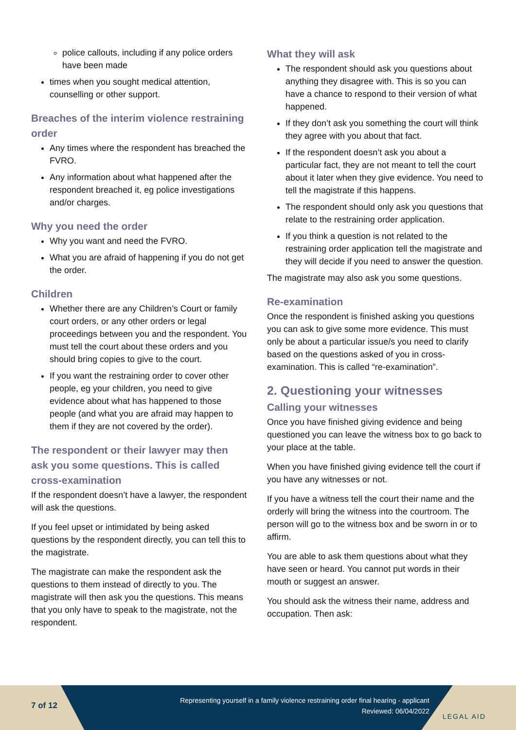police callouts, including if any police orders have been made
times when you sought medical attention, counselling or other support.
Breaches of the interim violence restraining order
Any times where the respondent has breached the FVRO.
Any information about what happened after the respondent breached it, eg police investigations and/or charges.
Why you need the order
Why you want and need the FVRO.
What you are afraid of happening if you do not get the order.
Children
Whether there are any Children’s Court or family court orders, or any other orders or legal proceedings between you and the respondent. You must tell the court about these orders and you should bring copies to give to the court.
If you want the restraining order to cover other people, eg your children, you need to give evidence about what has happened to those people (and what you are afraid may happen to them if they are not covered by the order).
The respondent or their lawyer may then ask you some questions. This is called cross-examination
If the respondent doesn’t have a lawyer, the respondent will ask the questions.
If you feel upset or intimidated by being asked questions by the respondent directly, you can tell this to the magistrate.
The magistrate can make the respondent ask the questions to them instead of directly to you. The magistrate will then ask you the questions. This means that you only have to speak to the magistrate, not the respondent.
What they will ask
The respondent should ask you questions about anything they disagree with. This is so you can have a chance to respond to their version of what happened.
If they don’t ask you something the court will think they agree with you about that fact.
If the respondent doesn’t ask you about a particular fact, they are not meant to tell the court about it later when they give evidence. You need to tell the magistrate if this happens.
The respondent should only ask you questions that relate to the restraining order application.
If you think a question is not related to the restraining order application tell the magistrate and they will decide if you need to answer the question.
The magistrate may also ask you some questions.
Re-examination
Once the respondent is finished asking you questions you can ask to give some more evidence. This must only be about a particular issue/s you need to clarify based on the questions asked of you in cross-examination. This is called “re-examination”.
2. Questioning your witnesses
Calling your witnesses
Once you have finished giving evidence and being questioned you can leave the witness box to go back to your place at the table.
When you have finished giving evidence tell the court if you have any witnesses or not.
If you have a witness tell the court their name and the orderly will bring the witness into the courtroom. The person will go to the witness box and be sworn in or to affirm.
You are able to ask them questions about what they have seen or heard. You cannot put words in their mouth or suggest an answer.
You should ask the witness their name, address and occupation. Then ask:
7 of 12
Representing yourself in a family violence restraining order final hearing - applicant
Reviewed: 06/04/2022
LEGAL AID